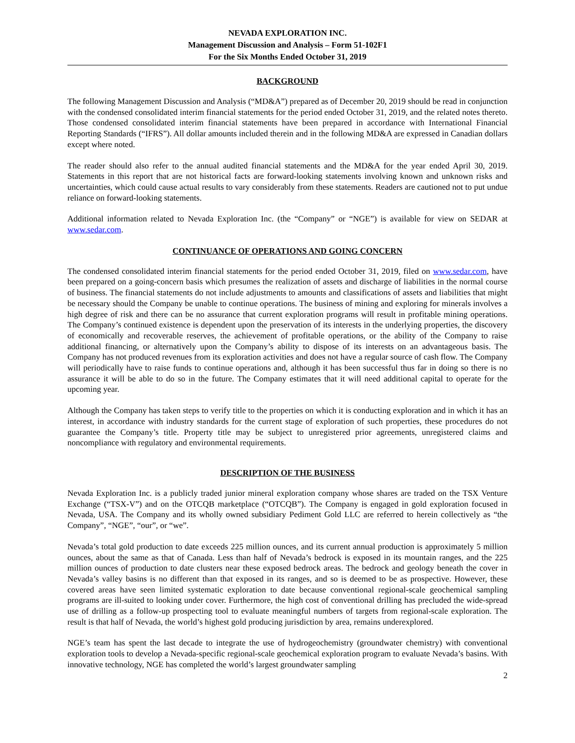NEVADA EXPLORATION INC.
Management Discussion and Analysis – Form 51-102F1
For the Six Months Ended October 31, 2019
BACKGROUND
The following Management Discussion and Analysis (“MD&A”) prepared as of December 20, 2019 should be read in conjunction with the condensed consolidated interim financial statements for the period ended October 31, 2019, and the related notes thereto. Those condensed consolidated interim financial statements have been prepared in accordance with International Financial Reporting Standards (“IFRS”). All dollar amounts included therein and in the following MD&A are expressed in Canadian dollars except where noted.
The reader should also refer to the annual audited financial statements and the MD&A for the year ended April 30, 2019. Statements in this report that are not historical facts are forward-looking statements involving known and unknown risks and uncertainties, which could cause actual results to vary considerably from these statements. Readers are cautioned not to put undue reliance on forward-looking statements.
Additional information related to Nevada Exploration Inc. (the “Company” or “NGE”) is available for view on SEDAR at www.sedar.com.
CONTINUANCE OF OPERATIONS AND GOING CONCERN
The condensed consolidated interim financial statements for the period ended October 31, 2019, filed on www.sedar.com, have been prepared on a going-concern basis which presumes the realization of assets and discharge of liabilities in the normal course of business. The financial statements do not include adjustments to amounts and classifications of assets and liabilities that might be necessary should the Company be unable to continue operations. The business of mining and exploring for minerals involves a high degree of risk and there can be no assurance that current exploration programs will result in profitable mining operations. The Company’s continued existence is dependent upon the preservation of its interests in the underlying properties, the discovery of economically and recoverable reserves, the achievement of profitable operations, or the ability of the Company to raise additional financing, or alternatively upon the Company’s ability to dispose of its interests on an advantageous basis. The Company has not produced revenues from its exploration activities and does not have a regular source of cash flow. The Company will periodically have to raise funds to continue operations and, although it has been successful thus far in doing so there is no assurance it will be able to do so in the future. The Company estimates that it will need additional capital to operate for the upcoming year.
Although the Company has taken steps to verify title to the properties on which it is conducting exploration and in which it has an interest, in accordance with industry standards for the current stage of exploration of such properties, these procedures do not guarantee the Company’s title. Property title may be subject to unregistered prior agreements, unregistered claims and noncompliance with regulatory and environmental requirements.
DESCRIPTION OF THE BUSINESS
Nevada Exploration Inc. is a publicly traded junior mineral exploration company whose shares are traded on the TSX Venture Exchange (“TSX-V”) and on the OTCQB marketplace (“OTCQB”). The Company is engaged in gold exploration focused in Nevada, USA. The Company and its wholly owned subsidiary Pediment Gold LLC are referred to herein collectively as “the Company”, “NGE”, “our”, or “we”.
Nevada’s total gold production to date exceeds 225 million ounces, and its current annual production is approximately 5 million ounces, about the same as that of Canada. Less than half of Nevada’s bedrock is exposed in its mountain ranges, and the 225 million ounces of production to date clusters near these exposed bedrock areas. The bedrock and geology beneath the cover in Nevada’s valley basins is no different than that exposed in its ranges, and so is deemed to be as prospective. However, these covered areas have seen limited systematic exploration to date because conventional regional-scale geochemical sampling programs are ill-suited to looking under cover. Furthermore, the high cost of conventional drilling has precluded the wide-spread use of drilling as a follow-up prospecting tool to evaluate meaningful numbers of targets from regional-scale exploration. The result is that half of Nevada, the world’s highest gold producing jurisdiction by area, remains underexplored.
NGE’s team has spent the last decade to integrate the use of hydrogeochemistry (groundwater chemistry) with conventional exploration tools to develop a Nevada-specific regional-scale geochemical exploration program to evaluate Nevada’s basins. With innovative technology, NGE has completed the world’s largest groundwater sampling
2